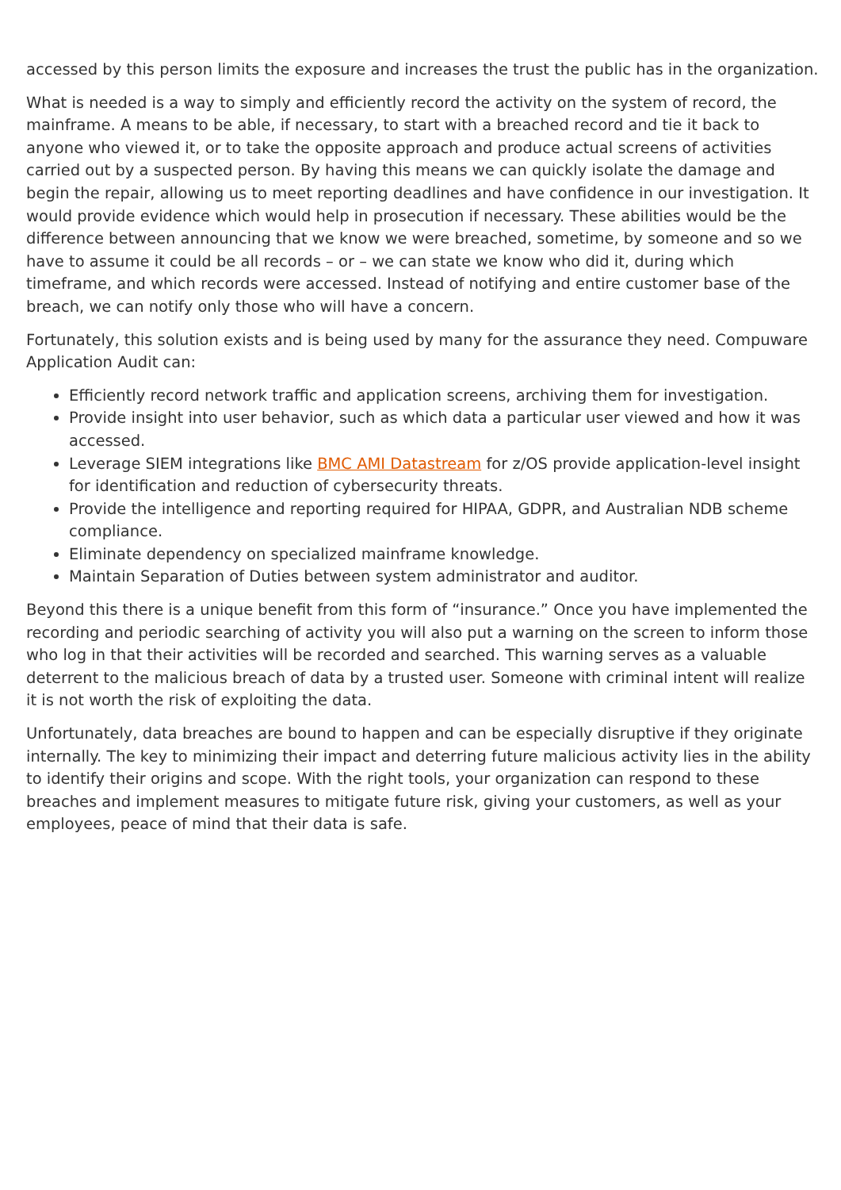accessed by this person limits the exposure and increases the trust the public has in the organization.
What is needed is a way to simply and efficiently record the activity on the system of record, the mainframe. A means to be able, if necessary, to start with a breached record and tie it back to anyone who viewed it, or to take the opposite approach and produce actual screens of activities carried out by a suspected person. By having this means we can quickly isolate the damage and begin the repair, allowing us to meet reporting deadlines and have confidence in our investigation. It would provide evidence which would help in prosecution if necessary. These abilities would be the difference between announcing that we know we were breached, sometime, by someone and so we have to assume it could be all records – or – we can state we know who did it, during which timeframe, and which records were accessed. Instead of notifying and entire customer base of the breach, we can notify only those who will have a concern.
Fortunately, this solution exists and is being used by many for the assurance they need. Compuware Application Audit can:
Efficiently record network traffic and application screens, archiving them for investigation.
Provide insight into user behavior, such as which data a particular user viewed and how it was accessed.
Leverage SIEM integrations like BMC AMI Datastream for z/OS provide application-level insight for identification and reduction of cybersecurity threats.
Provide the intelligence and reporting required for HIPAA, GDPR, and Australian NDB scheme compliance.
Eliminate dependency on specialized mainframe knowledge.
Maintain Separation of Duties between system administrator and auditor.
Beyond this there is a unique benefit from this form of “insurance.” Once you have implemented the recording and periodic searching of activity you will also put a warning on the screen to inform those who log in that their activities will be recorded and searched. This warning serves as a valuable deterrent to the malicious breach of data by a trusted user. Someone with criminal intent will realize it is not worth the risk of exploiting the data.
Unfortunately, data breaches are bound to happen and can be especially disruptive if they originate internally. The key to minimizing their impact and deterring future malicious activity lies in the ability to identify their origins and scope. With the right tools, your organization can respond to these breaches and implement measures to mitigate future risk, giving your customers, as well as your employees, peace of mind that their data is safe.